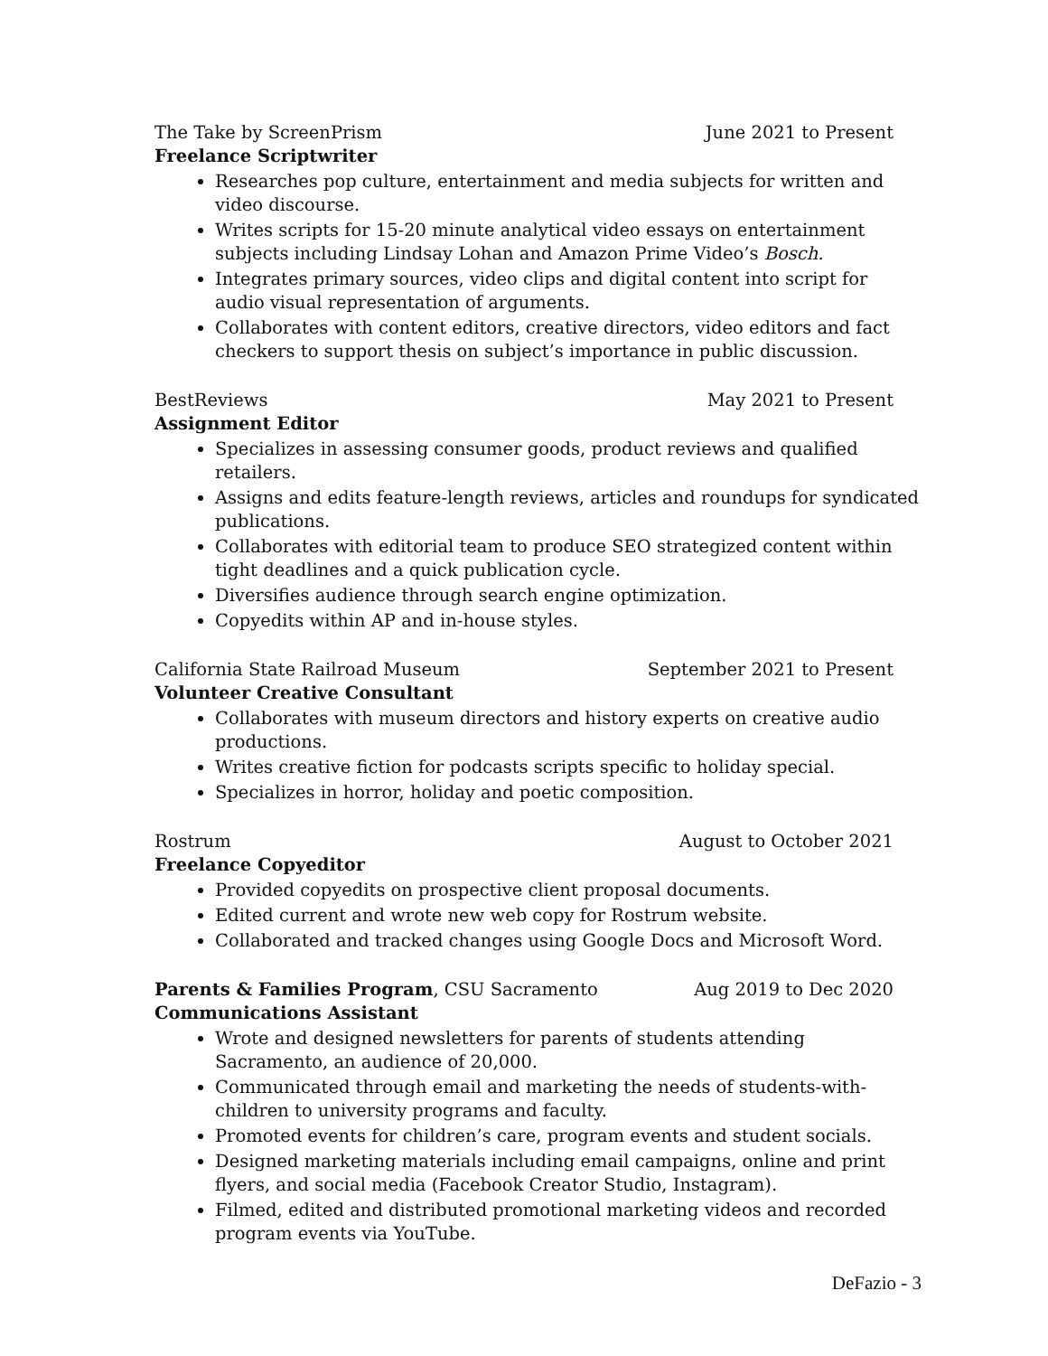The Take by ScreenPrism June 2021 to Present
Freelance Scriptwriter
Researches pop culture, entertainment and media subjects for written and video discourse.
Writes scripts for 15-20 minute analytical video essays on entertainment subjects including Lindsay Lohan and Amazon Prime Video’s Bosch.
Integrates primary sources, video clips and digital content into script for audio visual representation of arguments.
Collaborates with content editors, creative directors, video editors and fact checkers to support thesis on subject’s importance in public discussion.
BestReviews May 2021 to Present
Assignment Editor
Specializes in assessing consumer goods, product reviews and qualified retailers.
Assigns and edits feature-length reviews, articles and roundups for syndicated publications.
Collaborates with editorial team to produce SEO strategized content within tight deadlines and a quick publication cycle.
Diversifies audience through search engine optimization.
Copyedits within AP and in-house styles.
California State Railroad Museum September 2021 to Present
Volunteer Creative Consultant
Collaborates with museum directors and history experts on creative audio productions.
Writes creative fiction for podcasts scripts specific to holiday special.
Specializes in horror, holiday and poetic composition.
Rostrum August to October 2021
Freelance Copyeditor
Provided copyedits on prospective client proposal documents.
Edited current and wrote new web copy for Rostrum website.
Collaborated and tracked changes using Google Docs and Microsoft Word.
Parents & Families Program, CSU Sacramento Aug 2019 to Dec 2020
Communications Assistant
Wrote and designed newsletters for parents of students attending Sacramento, an audience of 20,000.
Communicated through email and marketing the needs of students-with-children to university programs and faculty.
Promoted events for children’s care, program events and student socials.
Designed marketing materials including email campaigns, online and print flyers, and social media (Facebook Creator Studio, Instagram).
Filmed, edited and distributed promotional marketing videos and recorded program events via YouTube.
DeFazio - 3